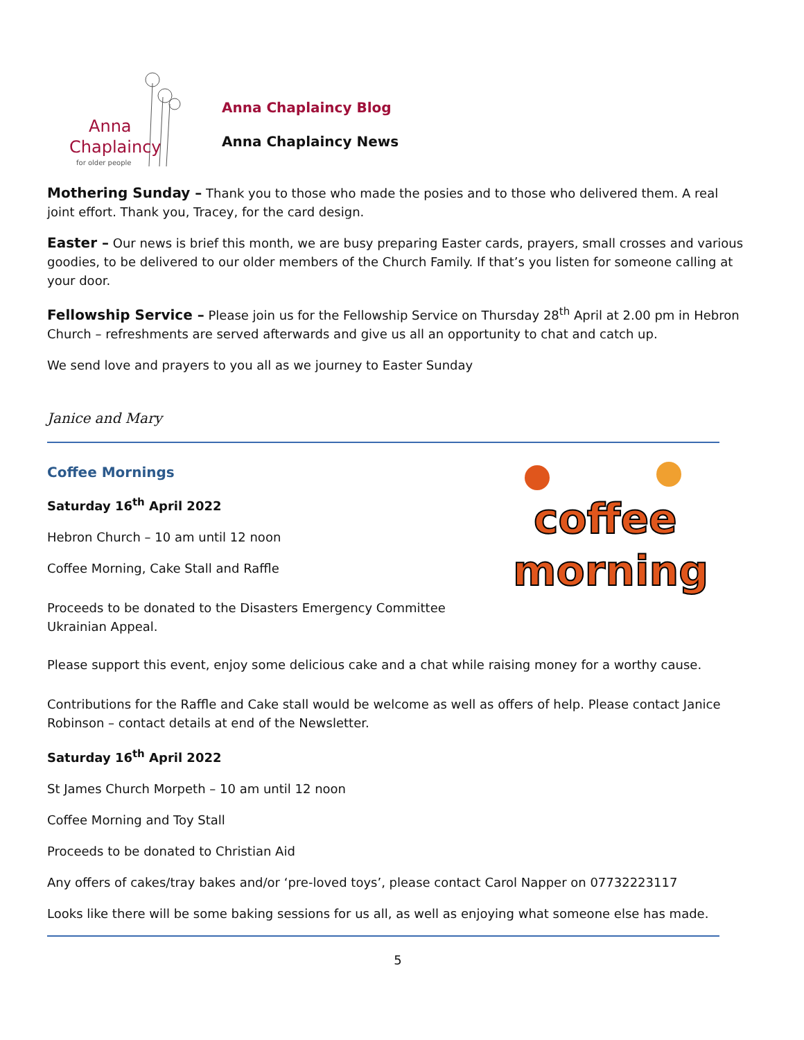Anna
Chaplaincy
for older people
Anna Chaplaincy Blog
Anna Chaplaincy News
Mothering Sunday – Thank you to those who made the posies and to those who delivered them. A real joint effort. Thank you, Tracey, for the card design.
Easter – Our news is brief this month, we are busy preparing Easter cards, prayers, small crosses and various goodies, to be delivered to our older members of the Church Family. If that’s you listen for someone calling at your door.
Fellowship Service – Please join us for the Fellowship Service on Thursday 28<sup>th</sup> April at 2.00 pm in Hebron Church – refreshments are served afterwards and give us all an opportunity to chat and catch up.
We send love and prayers to you all as we journey to Easter Sunday
Janice and Mary
Coffee Mornings
Saturday 16<sup>th</sup> April 2022
Hebron Church – 10 am until 12 noon
Coffee Morning, Cake Stall and Raffle
Proceeds to be donated to the Disasters Emergency Committee
Ukrainian Appeal.
coffee
morning
Please support this event, enjoy some delicious cake and a chat while raising money for a worthy cause.
Contributions for the Raffle and Cake stall would be welcome as well as offers of help. Please contact Janice Robinson – contact details at end of the Newsletter.
Saturday 16<sup>th</sup> April 2022
St James Church Morpeth – 10 am until 12 noon
Coffee Morning and Toy Stall
Proceeds to be donated to Christian Aid
Any offers of cakes/tray bakes and/or ‘pre-loved toys’, please contact Carol Napper on 07732223117
Looks like there will be some baking sessions for us all, as well as enjoying what someone else has made.
5